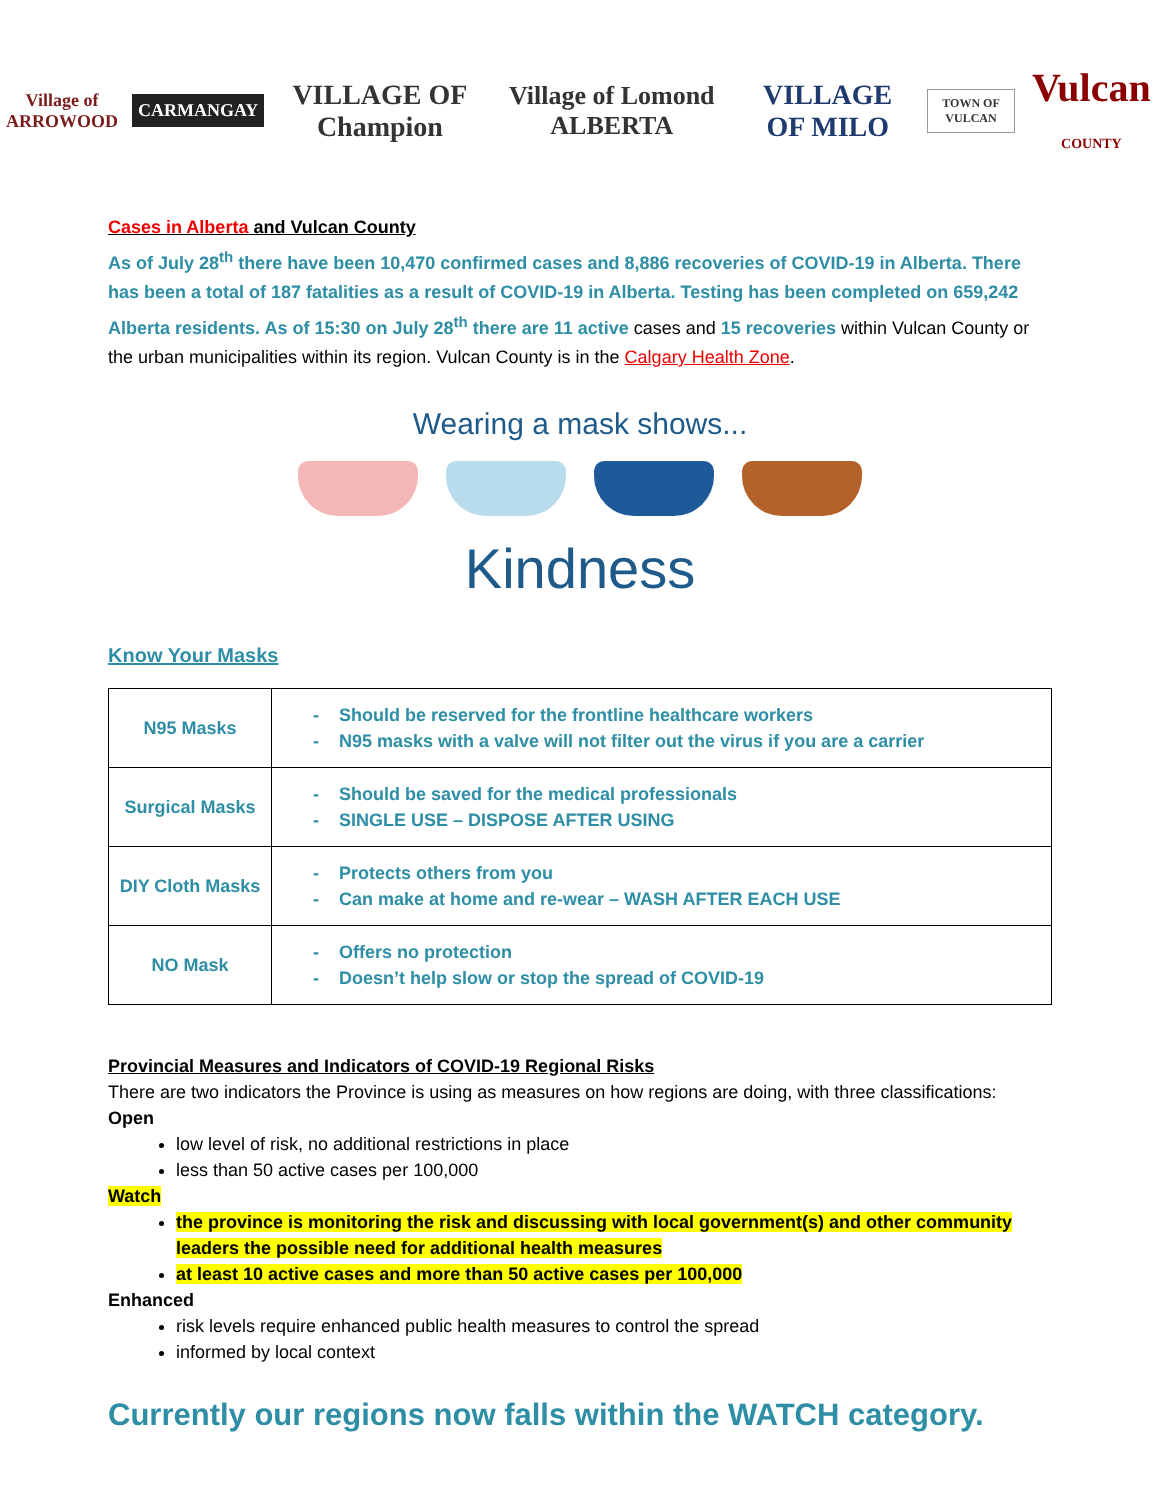Village of
ARROWOOD
CARMANGAY
VILLAGE OF Champion Village of Lomond ALBERTA VILLAGE OF MILO
TOWN OF VULCAN
Vulcan COUNTY
Cases in Alberta and Vulcan County
As of July 28<sup>th</sup> there have been 10,470 confirmed cases and 8,886 recoveries of COVID-19 in Alberta. There has been a total of 187 fatalities as a result of COVID-19 in Alberta. Testing has been completed on 659,242 Alberta residents. As of 15:30 on July 28<sup>th</sup> there are 11 active cases and 15 recoveries within Vulcan County or the urban municipalities within its region. Vulcan County is in the Calgary Health Zone.
Wearing a mask shows...
Kindness
Know Your Masks
| N95 Masks | - Should be reserved for the frontline healthcare workers - N95 masks with a valve will not filter out the virus if you are a carrier |
| Surgical Masks | - Should be saved for the medical professionals - SINGLE USE – DISPOSE AFTER USING |
| DIY Cloth Masks | - Protects others from you - Can make at home and re-wear – WASH AFTER EACH USE |
| NO Mask | - Offers no protection - Doesn’t help slow or stop the spread of COVID-19 |
Provincial Measures and Indicators of COVID-19 Regional Risks
There are two indicators the Province is using as measures on how regions are doing, with three classifications:
Open
low level of risk, no additional restrictions in place
less than 50 active cases per 100,000
Watch
the province is monitoring the risk and discussing with local government(s) and other community leaders the possible need for additional health measures
at least 10 active cases and more than 50 active cases per 100,000
Enhanced
risk levels require enhanced public health measures to control the spread
informed by local context
Currently our regions now falls within the WATCH category.